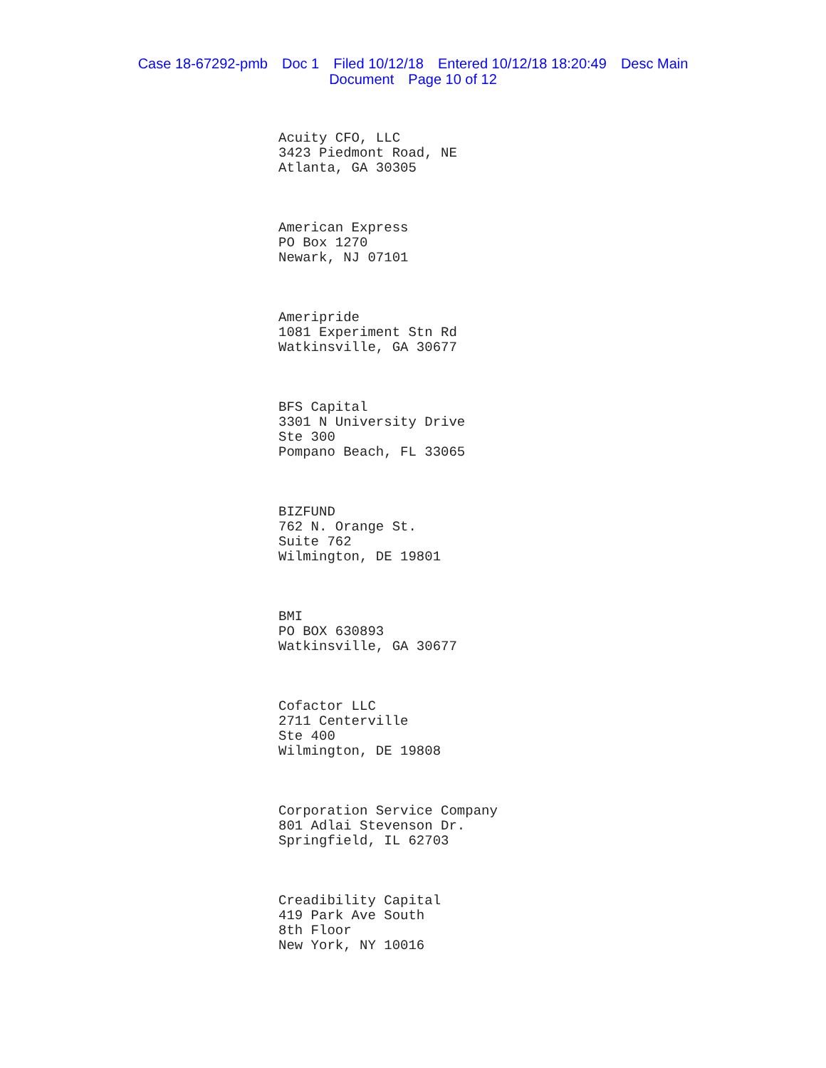Case 18-67292-pmb Doc 1 Filed 10/12/18 Entered 10/12/18 18:20:49 Desc Main
Document Page 10 of 12
Acuity CFO, LLC
3423 Piedmont Road, NE
Atlanta, GA 30305
American Express
PO Box 1270
Newark, NJ 07101
Ameripride
1081 Experiment Stn Rd
Watkinsville, GA 30677
BFS Capital
3301 N University Drive
Ste 300
Pompano Beach, FL 33065
BIZFUND
762 N. Orange St.
Suite 762
Wilmington, DE 19801
BMI
PO BOX 630893
Watkinsville, GA 30677
Cofactor LLC
2711 Centerville
Ste 400
Wilmington, DE 19808
Corporation Service Company
801 Adlai Stevenson Dr.
Springfield, IL 62703
Creadibility Capital
419 Park Ave South
8th Floor
New York, NY 10016